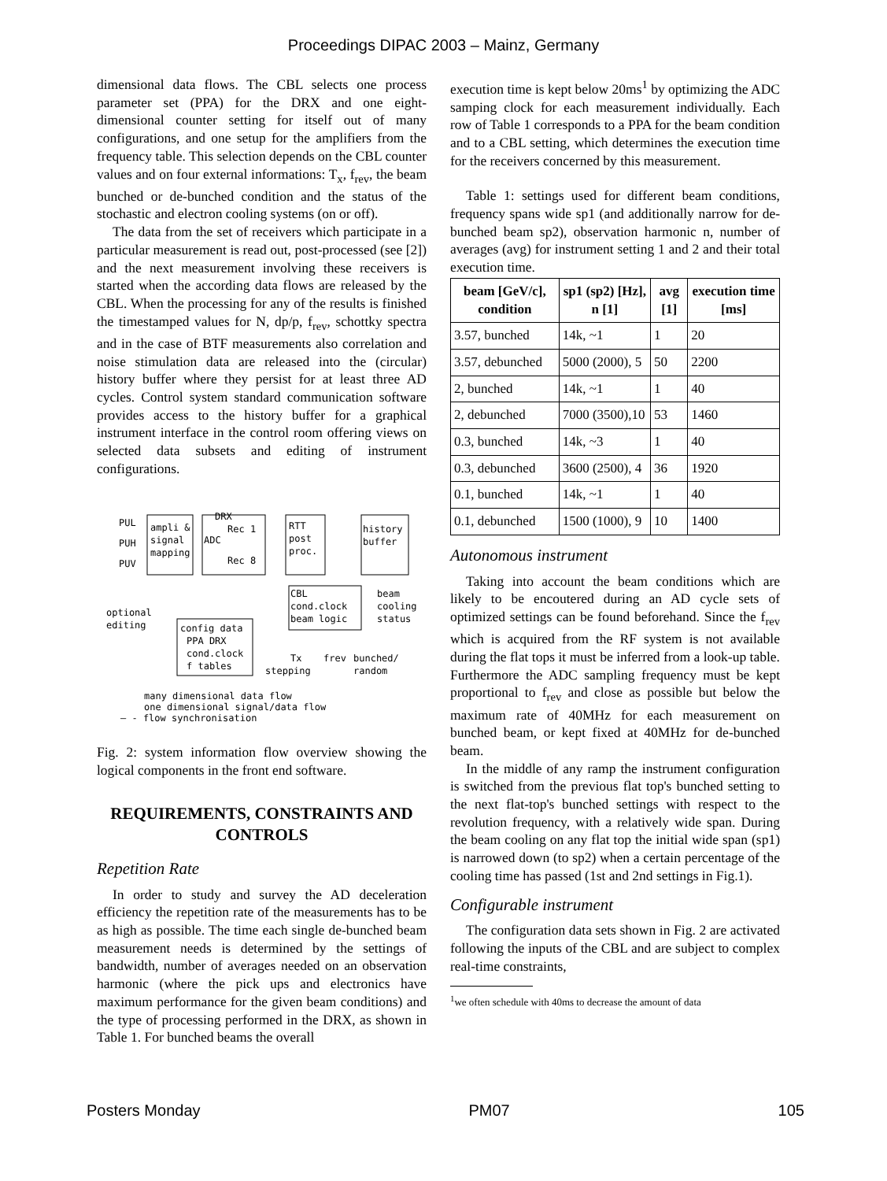Proceedings DIPAC 2003 – Mainz, Germany
dimensional data flows. The CBL selects one process parameter set (PPA) for the DRX and one eight-dimensional counter setting for itself out of many configurations, and one setup for the amplifiers from the frequency table. This selection depends on the CBL counter values and on four external informations: T<sub>x</sub>, f<sub>rev</sub>, the beam bunched or de-bunched condition and the status of the stochastic and electron cooling systems (on or off).
The data from the set of receivers which participate in a particular measurement is read out, post-processed (see [2]) and the next measurement involving these receivers is started when the according data flows are released by the CBL. When the processing for any of the results is finished the timestamped values for N, dp/p, f<sub>rev</sub>, schottky spectra and in the case of BTF measurements also correlation and noise stimulation data are released into the (circular) history buffer where they persist for at least three AD cycles. Control system standard communication software provides access to the history buffer for a graphical instrument interface in the control room offering views on selected data subsets and editing of instrument configurations.
PUL
PUH
PUV
ampli &
signal
mapping
DRX
ADC
Rec 1
Rec 8
RTT
post
proc.
history
buffer
CBL
cond.clock
beam logic
beam
cooling
status
optional
editing
config data
PPA DRX
cond.clock
f tables
Tx
frev
bunched/
stepping
random
many dimensional data flow
one dimensional signal/data flow
— - flow synchronisation
Fig. 2: system information flow overview showing the logical components in the front end software.
REQUIREMENTS, CONSTRAINTS AND CONTROLS
Repetition Rate
In order to study and survey the AD deceleration efficiency the repetition rate of the measurements has to be as high as possible. The time each single de-bunched beam measurement needs is determined by the settings of bandwidth, number of averages needed on an observation harmonic (where the pick ups and electronics have maximum performance for the given beam conditions) and the type of processing performed in the DRX, as shown in Table 1. For bunched beams the overall
execution time is kept below 20ms<sup>1</sup> by optimizing the ADC samping clock for each measurement individually. Each row of Table 1 corresponds to a PPA for the beam condition and to a CBL setting, which determines the execution time for the receivers concerned by this measurement.
Table 1: settings used for different beam conditions, frequency spans wide sp1 (and additionally narrow for de-bunched beam sp2), observation harmonic n, number of averages (avg) for instrument setting 1 and 2 and their total execution time.
| beam [GeV/c], condition | sp1 (sp2) [Hz], n [1] | avg [1] | execution time [ms] |
| --- | --- | --- | --- |
| 3.57, bunched | 14k, ~1 | 1 | 20 |
| 3.57, debunched | 5000 (2000), 5 | 50 | 2200 |
| 2, bunched | 14k, ~1 | 1 | 40 |
| 2, debunched | 7000 (3500),10 | 53 | 1460 |
| 0.3, bunched | 14k, ~3 | 1 | 40 |
| 0.3, debunched | 3600 (2500), 4 | 36 | 1920 |
| 0.1, bunched | 14k, ~1 | 1 | 40 |
| 0.1, debunched | 1500 (1000), 9 | 10 | 1400 |
Autonomous instrument
Taking into account the beam conditions which are likely to be encoutered during an AD cycle sets of optimized settings can be found beforehand. Since the f<sub>rev</sub> which is acquired from the RF system is not available during the flat tops it must be inferred from a look-up table. Furthermore the ADC sampling frequency must be kept proportional to f<sub>rev</sub> and close as possible but below the maximum rate of 40MHz for each measurement on bunched beam, or kept fixed at 40MHz for de-bunched beam.
In the middle of any ramp the instrument configuration is switched from the previous flat top's bunched setting to the next flat-top's bunched settings with respect to the revolution frequency, with a relatively wide span. During the beam cooling on any flat top the initial wide span (sp1) is narrowed down (to sp2) when a certain percentage of the cooling time has passed (1st and 2nd settings in Fig.1).
Configurable instrument
The configuration data sets shown in Fig. 2 are activated following the inputs of the CBL and are subject to complex real-time constraints,
<sup>1</sup> we often schedule with 40ms to decrease the amount of data
Posters Monday PM07 105